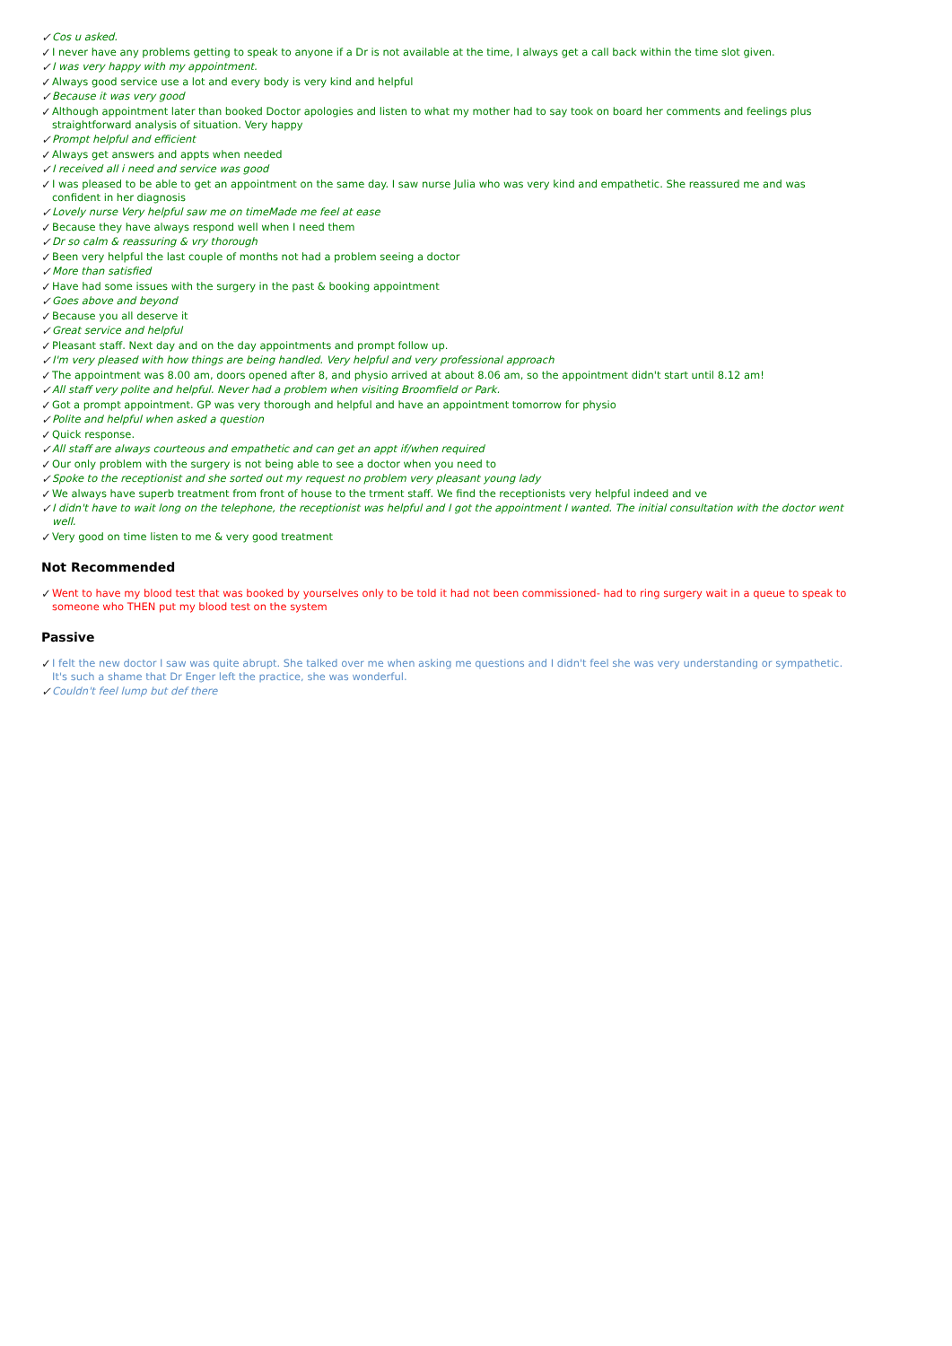✓ Cos u asked.
✓ I never have any problems getting to speak to anyone if a Dr is not available at the time, I always get a call back within the time slot given.
✓ I was very happy with my appointment.
✓ Always good service use a lot and every body is very kind and helpful
✓ Because it was very good
✓ Although appointment later than booked Doctor apologies and listen to what my mother had to say took on board her comments and feelings plus straightforward analysis of situation. Very happy
✓ Prompt helpful and efficient
✓ Always get answers and appts when needed
✓ I received all i need and service was good
✓ I was pleased to be able to get an appointment on the same day. I saw nurse Julia who was very kind and empathetic. She reassured me and was confident in her diagnosis
✓ Lovely nurse Very helpful saw me on timeMade me feel at ease
✓ Because they have always respond well when I need them
✓ Dr so calm & reassuring & vry thorough
✓ Been very helpful the last couple of months not had a problem seeing a doctor
✓ More than satisfied
✓ Have had some issues with the surgery in the past & booking appointment
✓ Goes above and beyond
✓ Because you all deserve it
✓ Great service and helpful
✓ Pleasant staff. Next day and on the day appointments and prompt follow up.
✓ I'm very pleased with how things are being handled. Very helpful and very professional approach
✓ The appointment was 8.00 am, doors opened after 8, and physio arrived at about 8.06 am, so the appointment didn't start until 8.12 am!
✓ All staff very polite and helpful. Never had a problem when visiting Broomfield or Park.
✓ Got a prompt appointment. GP was very thorough and helpful and have an appointment tomorrow for physio
✓ Polite and helpful when asked a question
✓ Quick response.
✓ All staff are always courteous and empathetic and can get an appt if/when required
✓ Our only problem with the surgery is not being able to see a doctor when you need to
✓ Spoke to the receptionist and she sorted out my request no problem very pleasant young lady
✓ We always have superb treatment from front of house to the trment staff. We find the receptionists very helpful indeed and ve
✓ I didn't have to wait long on the telephone, the receptionist was helpful and I got the appointment I wanted. The initial consultation with the doctor went well.
✓ Very good on time listen to me & very good treatment
Not Recommended
✓ Went to have my blood test that was booked by yourselves only to be told it had not been commissioned- had to ring surgery wait in a queue to speak to someone who THEN put my blood test on the system
Passive
✓ I felt the new doctor I saw was quite abrupt. She talked over me when asking me questions and I didn't feel she was very understanding or sympathetic. It's such a shame that Dr Enger left the practice, she was wonderful.
✓ Couldn't feel lump but def there